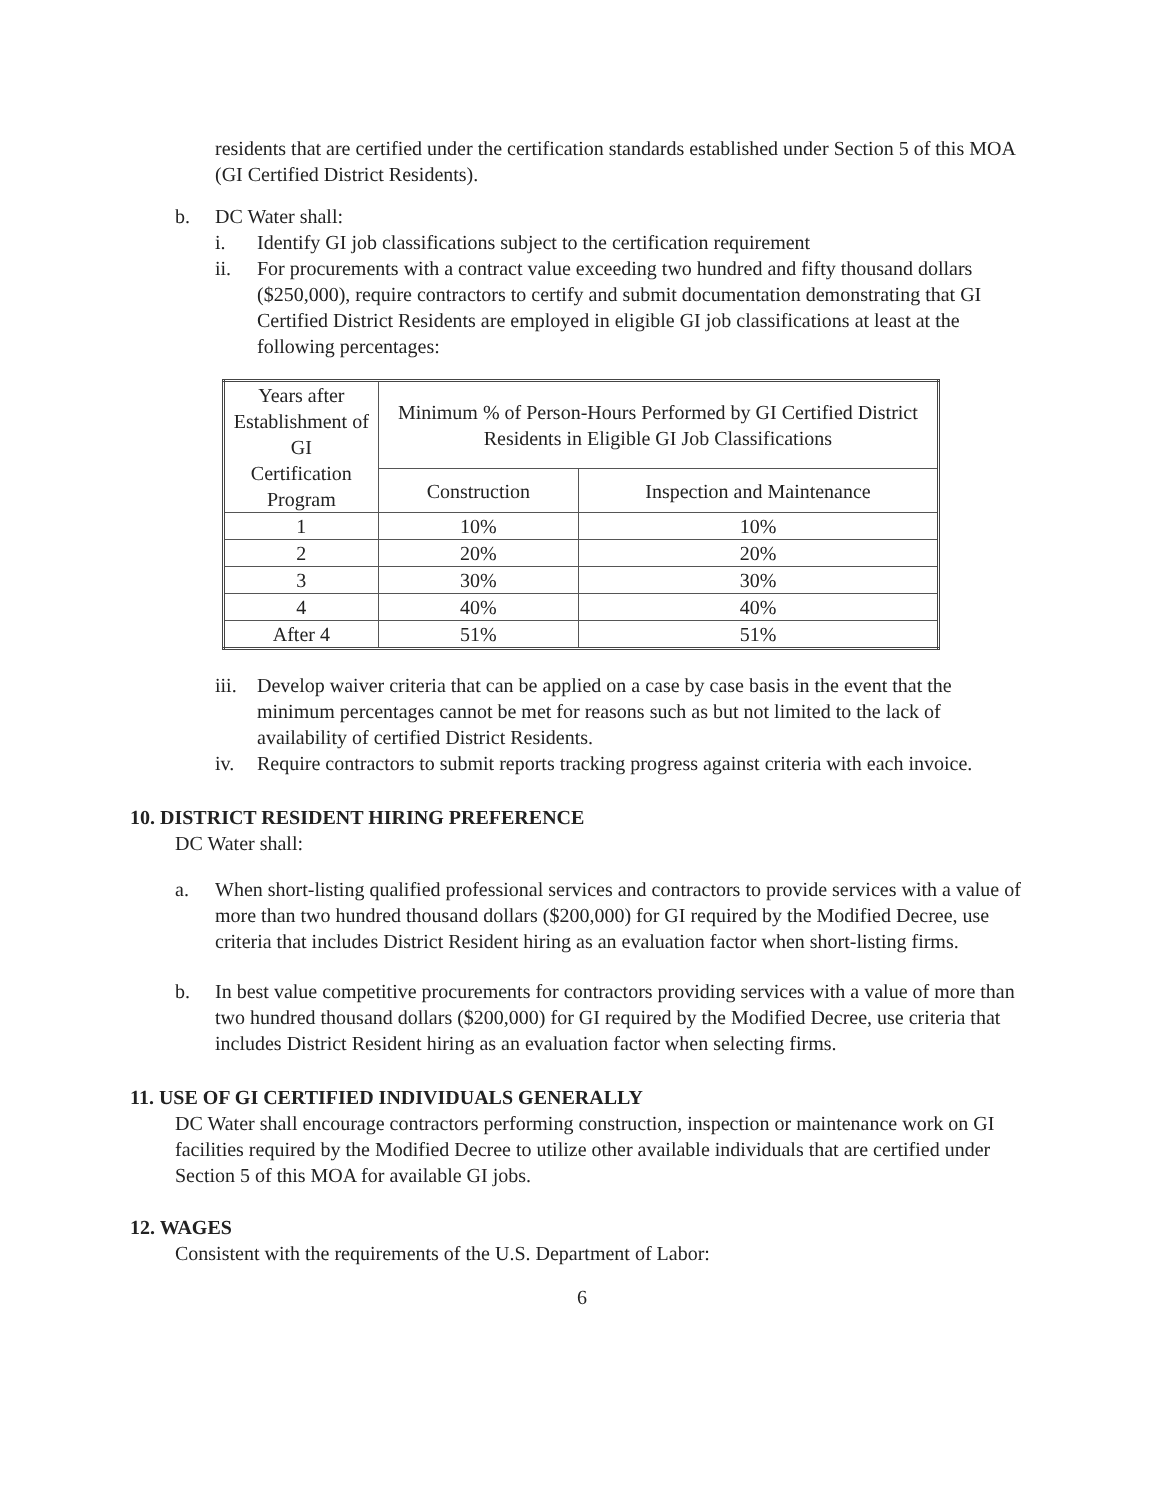residents that are certified under the certification standards established under Section 5 of this MOA (GI Certified District Residents).
b. DC Water shall:
i. Identify GI job classifications subject to the certification requirement
ii. For procurements with a contract value exceeding two hundred and fifty thousand dollars ($250,000), require contractors to certify and submit documentation demonstrating that GI Certified District Residents are employed in eligible GI job classifications at least at the following percentages:
| Years after Establishment of GI Certification Program | Minimum % of Person-Hours Performed by GI Certified District Residents in Eligible GI Job Classifications | |
| --- | --- | --- |
| | Construction | Inspection and Maintenance |
| 1 | 10% | 10% |
| 2 | 20% | 20% |
| 3 | 30% | 30% |
| 4 | 40% | 40% |
| After 4 | 51% | 51% |
iii. Develop waiver criteria that can be applied on a case by case basis in the event that the minimum percentages cannot be met for reasons such as but not limited to the lack of availability of certified District Residents.
iv. Require contractors to submit reports tracking progress against criteria with each invoice.
10. DISTRICT RESIDENT HIRING PREFERENCE
DC Water shall:
a. When short-listing qualified professional services and contractors to provide services with a value of more than two hundred thousand dollars ($200,000) for GI required by the Modified Decree, use criteria that includes District Resident hiring as an evaluation factor when short-listing firms.
b. In best value competitive procurements for contractors providing services with a value of more than two hundred thousand dollars ($200,000) for GI required by the Modified Decree, use criteria that includes District Resident hiring as an evaluation factor when selecting firms.
11. USE OF GI CERTIFIED INDIVIDUALS GENERALLY
DC Water shall encourage contractors performing construction, inspection or maintenance work on GI facilities required by the Modified Decree to utilize other available individuals that are certified under Section 5 of this MOA for available GI jobs.
12. WAGES
Consistent with the requirements of the U.S. Department of Labor:
6